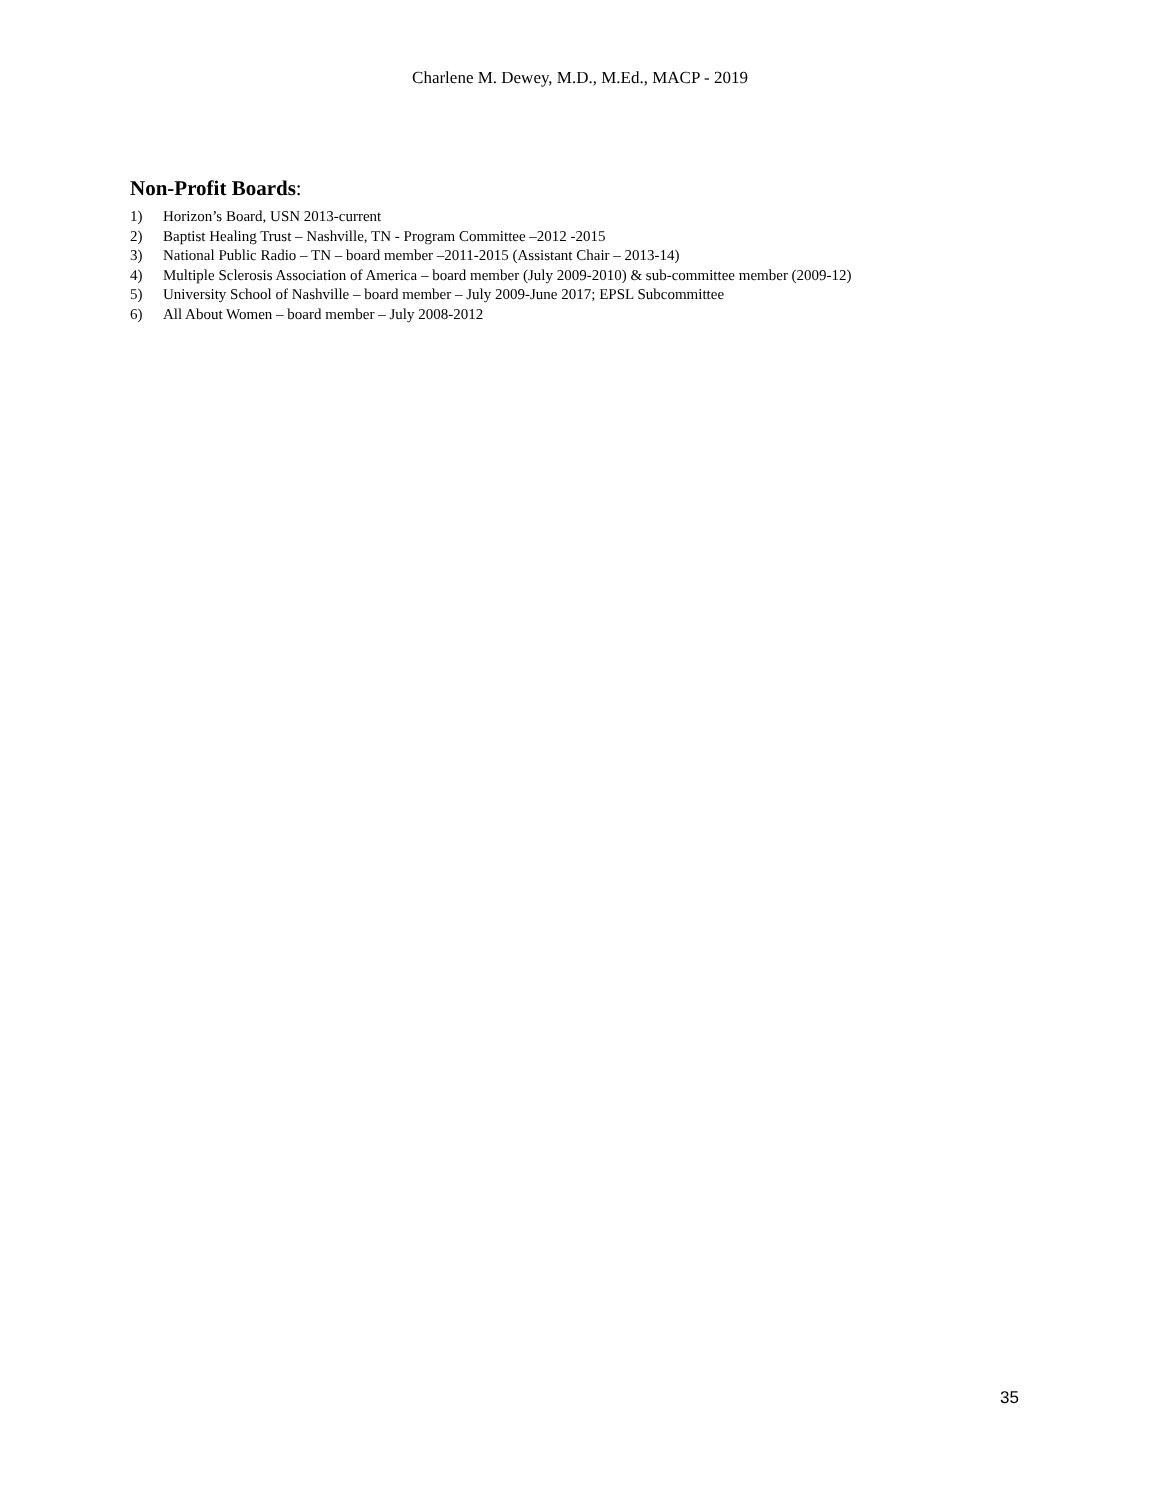Charlene M. Dewey, M.D., M.Ed., MACP - 2019
Non-Profit Boards:
1) Horizon’s Board, USN 2013-current
2) Baptist Healing Trust – Nashville, TN - Program Committee –2012 -2015
3) National Public Radio – TN – board member –2011-2015 (Assistant Chair – 2013-14)
4) Multiple Sclerosis Association of America – board member (July 2009-2010) & sub-committee member (2009-12)
5) University School of Nashville – board member – July 2009-June 2017; EPSL Subcommittee
6) All About Women – board member – July 2008-2012
35